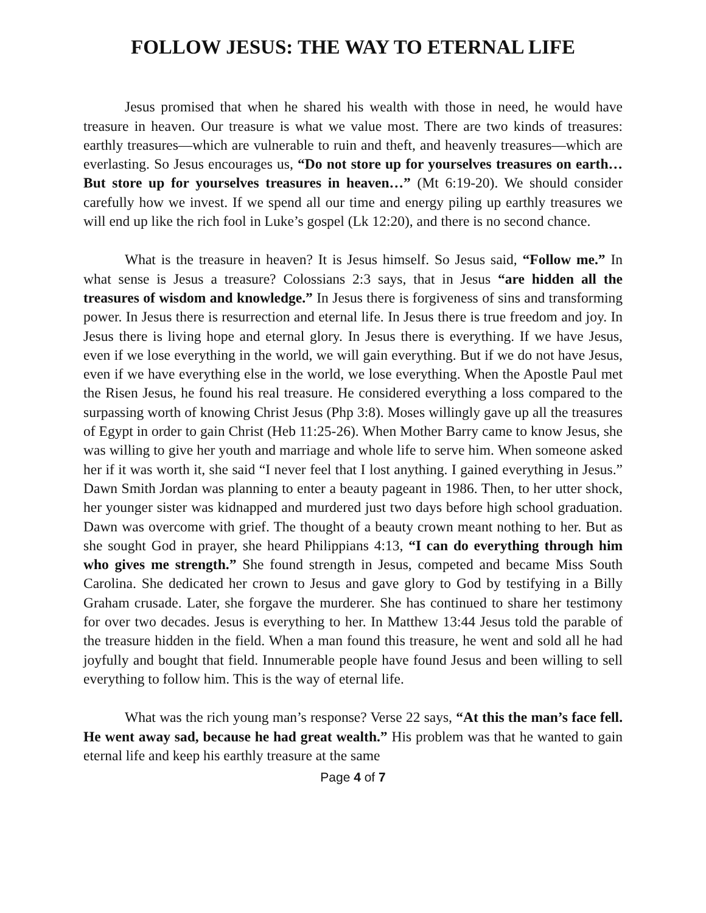FOLLOW JESUS: THE WAY TO ETERNAL LIFE
Jesus promised that when he shared his wealth with those in need, he would have treasure in heaven. Our treasure is what we value most. There are two kinds of treasures: earthly treasures—which are vulnerable to ruin and theft, and heavenly treasures—which are everlasting. So Jesus encourages us, “Do not store up for yourselves treasures on earth…But store up for yourselves treasures in heaven…” (Mt 6:19-20). We should consider carefully how we invest. If we spend all our time and energy piling up earthly treasures we will end up like the rich fool in Luke’s gospel (Lk 12:20), and there is no second chance.
What is the treasure in heaven? It is Jesus himself. So Jesus said, “Follow me.” In what sense is Jesus a treasure? Colossians 2:3 says, that in Jesus “are hidden all the treasures of wisdom and knowledge.” In Jesus there is forgiveness of sins and transforming power. In Jesus there is resurrection and eternal life. In Jesus there is true freedom and joy. In Jesus there is living hope and eternal glory. In Jesus there is everything. If we have Jesus, even if we lose everything in the world, we will gain everything. But if we do not have Jesus, even if we have everything else in the world, we lose everything. When the Apostle Paul met the Risen Jesus, he found his real treasure. He considered everything a loss compared to the surpassing worth of knowing Christ Jesus (Php 3:8). Moses willingly gave up all the treasures of Egypt in order to gain Christ (Heb 11:25-26). When Mother Barry came to know Jesus, she was willing to give her youth and marriage and whole life to serve him. When someone asked her if it was worth it, she said “I never feel that I lost anything. I gained everything in Jesus.” Dawn Smith Jordan was planning to enter a beauty pageant in 1986. Then, to her utter shock, her younger sister was kidnapped and murdered just two days before high school graduation. Dawn was overcome with grief. The thought of a beauty crown meant nothing to her. But as she sought God in prayer, she heard Philippians 4:13, “I can do everything through him who gives me strength.” She found strength in Jesus, competed and became Miss South Carolina. She dedicated her crown to Jesus and gave glory to God by testifying in a Billy Graham crusade. Later, she forgave the murderer. She has continued to share her testimony for over two decades. Jesus is everything to her. In Matthew 13:44 Jesus told the parable of the treasure hidden in the field. When a man found this treasure, he went and sold all he had joyfully and bought that field. Innumerable people have found Jesus and been willing to sell everything to follow him. This is the way of eternal life.
What was the rich young man’s response? Verse 22 says, “At this the man’s face fell. He went away sad, because he had great wealth.” His problem was that he wanted to gain eternal life and keep his earthly treasure at the same
Page 4 of 7